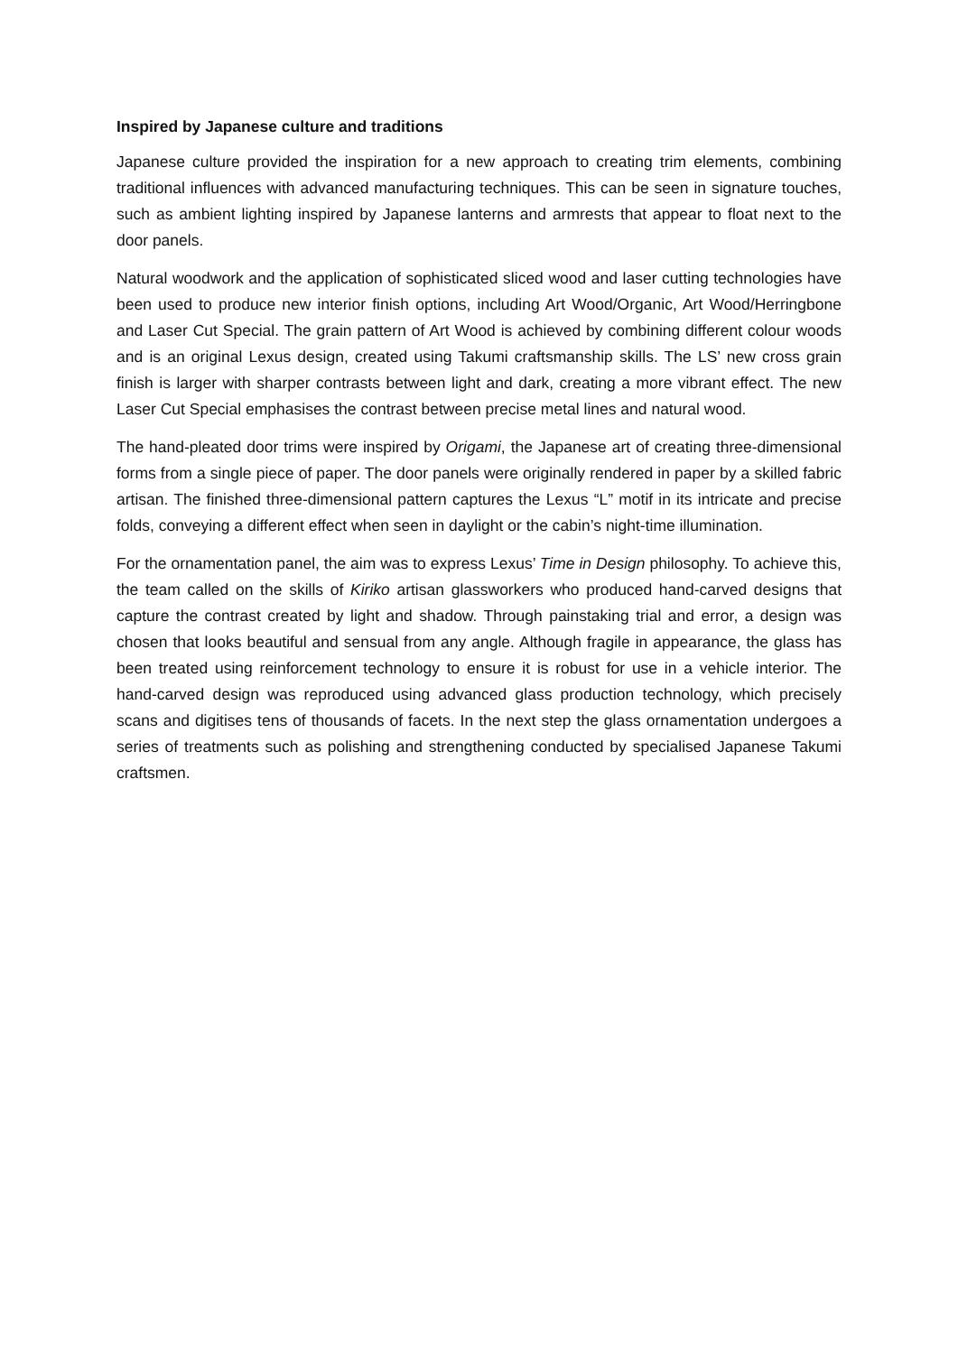Inspired by Japanese culture and traditions
Japanese culture provided the inspiration for a new approach to creating trim elements, combining traditional influences with advanced manufacturing techniques. This can be seen in signature touches, such as ambient lighting inspired by Japanese lanterns and armrests that appear to float next to the door panels.
Natural woodwork and the application of sophisticated sliced wood and laser cutting technologies have been used to produce new interior finish options, including Art Wood/Organic, Art Wood/Herringbone and Laser Cut Special. The grain pattern of Art Wood is achieved by combining different colour woods and is an original Lexus design, created using Takumi craftsmanship skills. The LS’ new cross grain finish is larger with sharper contrasts between light and dark, creating a more vibrant effect. The new Laser Cut Special emphasises the contrast between precise metal lines and natural wood.
The hand-pleated door trims were inspired by Origami, the Japanese art of creating three-dimensional forms from a single piece of paper. The door panels were originally rendered in paper by a skilled fabric artisan. The finished three-dimensional pattern captures the Lexus “L” motif in its intricate and precise folds, conveying a different effect when seen in daylight or the cabin’s night-time illumination.
For the ornamentation panel, the aim was to express Lexus’ Time in Design philosophy. To achieve this, the team called on the skills of Kiriko artisan glassworkers who produced hand-carved designs that capture the contrast created by light and shadow. Through painstaking trial and error, a design was chosen that looks beautiful and sensual from any angle. Although fragile in appearance, the glass has been treated using reinforcement technology to ensure it is robust for use in a vehicle interior. The hand-carved design was reproduced using advanced glass production technology, which precisely scans and digitises tens of thousands of facets. In the next step the glass ornamentation undergoes a series of treatments such as polishing and strengthening conducted by specialised Japanese Takumi craftsmen.